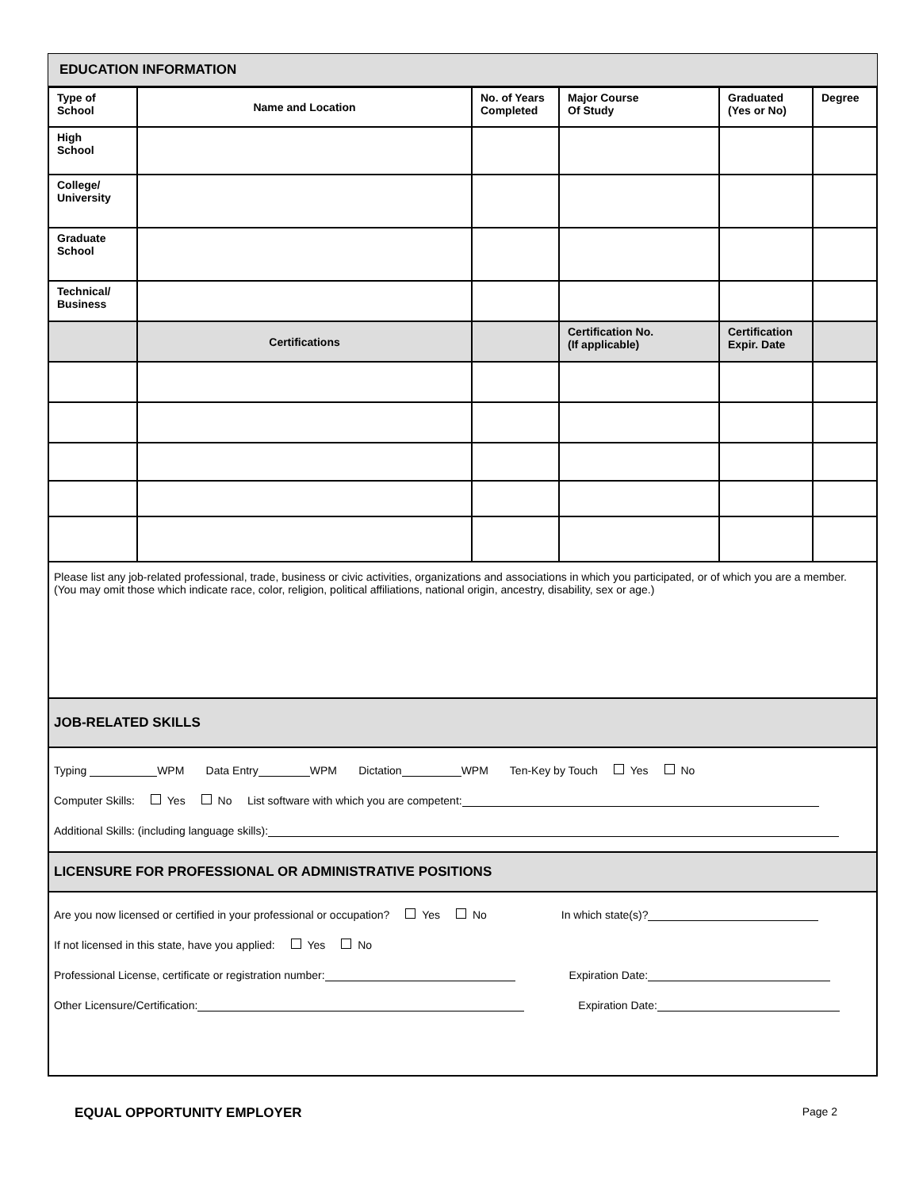EDUCATION INFORMATION
| Type of School | Name and Location | No. of Years Completed | Major Course Of Study | Graduated (Yes or No) | Degree |
| --- | --- | --- | --- | --- | --- |
| High School | | | | | |
| College/ University | | | | | |
| Graduate School | | | | | |
| Technical/ Business | | | | | |
| | Certifications | | Certification No. (If applicable) | Certification Expir. Date | |
Please list any job-related professional, trade, business or civic activities, organizations and associations in which you participated, or of which you are a member. (You may omit those which indicate race, color, religion, political affiliations, national origin, ancestry, disability, sex or age.)
JOB-RELATED SKILLS
Typing WPM Data Entry WPM Dictation WPM Ten-Key by Touch Yes No
Computer Skills: Yes No List software with which you are competent:
Additional Skills: (including language skills):
LICENSURE FOR PROFESSIONAL OR ADMINISTRATIVE POSITIONS
Are you now licensed or certified in your professional or occupation? Yes No In which state(s)?
If not licensed in this state, have you applied: Yes No
Professional License, certificate or registration number: Expiration Date:
Other Licensure/Certification: Expiration Date:
EQUAL OPPORTUNITY EMPLOYER Page 2